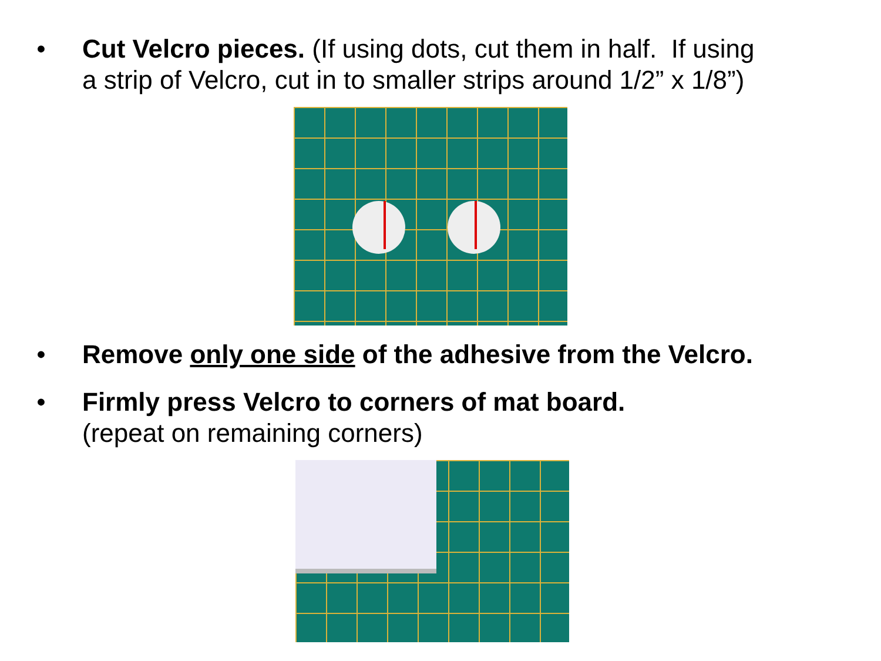• Cut Velcro pieces. (If using dots, cut them in half. If using
a strip of Velcro, cut in to smaller strips around 1/2” x 1/8”)
• Remove only one side of the adhesive from the Velcro.
• Firmly press Velcro to corners of mat board.
(repeat on remaining corners)